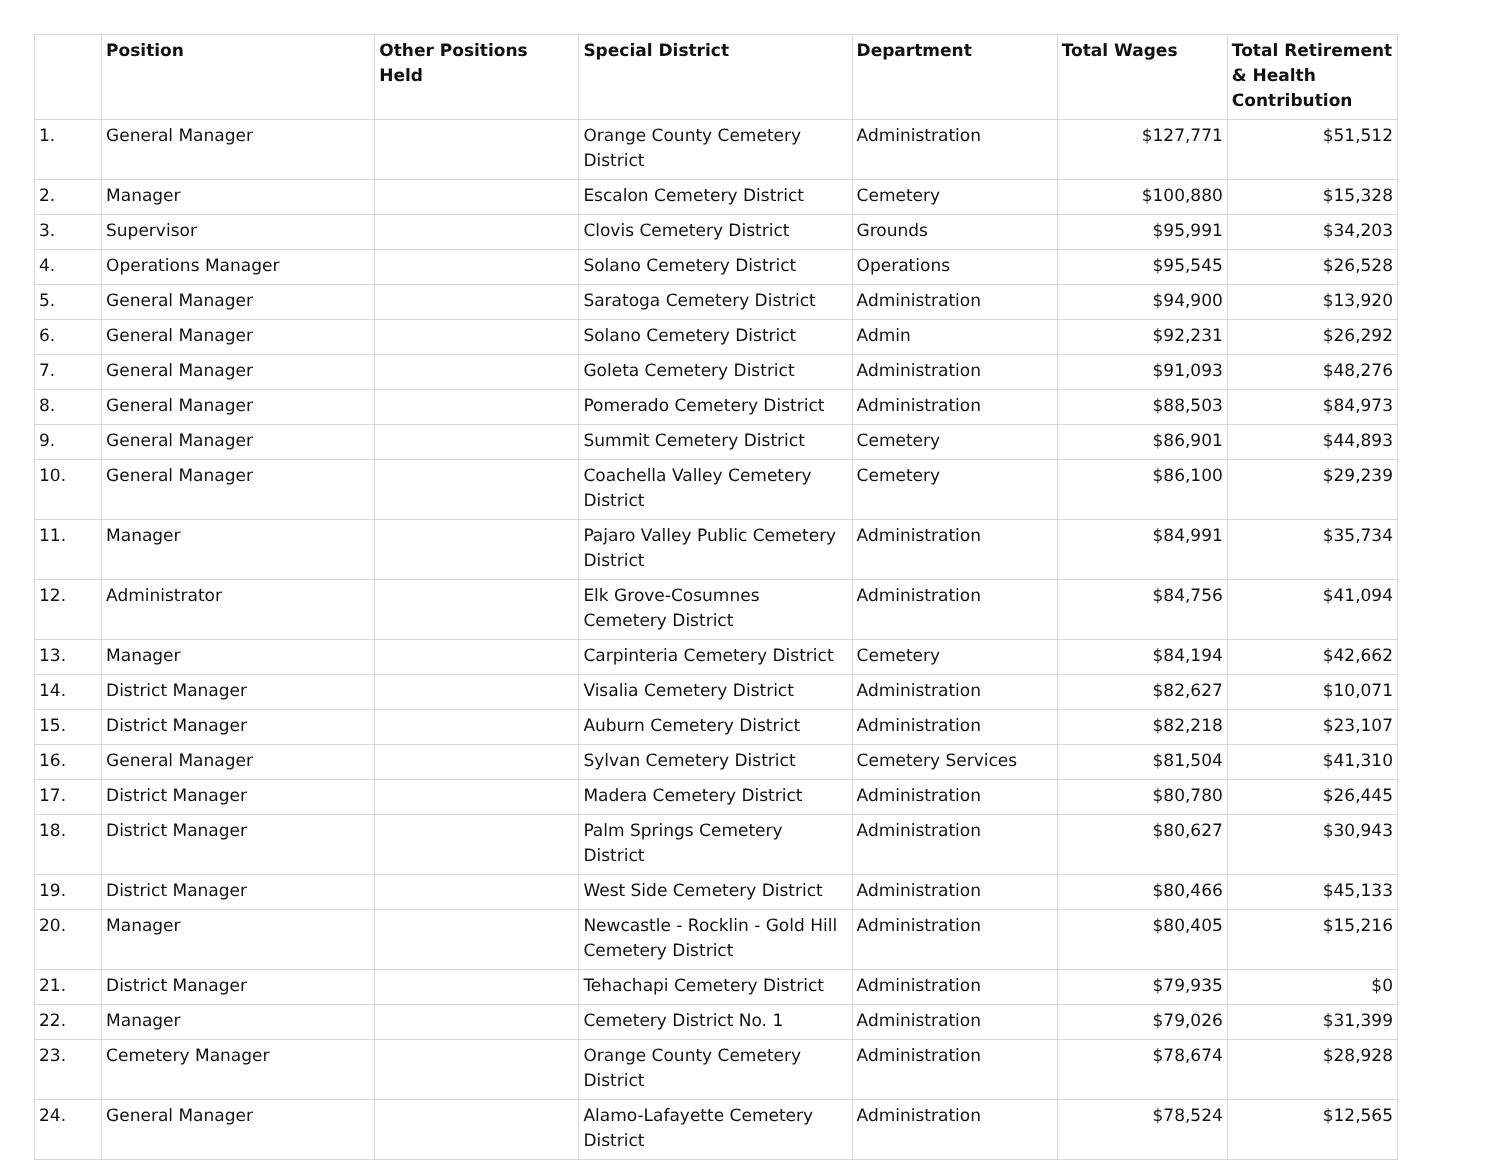| | Position | Other Positions Held | Special District | Department | Total Wages | Total Retirement & Health Contribution |
| --- | --- | --- | --- | --- | --- | --- |
| 1. | General Manager | | Orange County Cemetery District | Administration | $127,771 | $51,512 |
| 2. | Manager | | Escalon Cemetery District | Cemetery | $100,880 | $15,328 |
| 3. | Supervisor | | Clovis Cemetery District | Grounds | $95,991 | $34,203 |
| 4. | Operations Manager | | Solano Cemetery District | Operations | $95,545 | $26,528 |
| 5. | General Manager | | Saratoga Cemetery District | Administration | $94,900 | $13,920 |
| 6. | General Manager | | Solano Cemetery District | Admin | $92,231 | $26,292 |
| 7. | General Manager | | Goleta Cemetery District | Administration | $91,093 | $48,276 |
| 8. | General Manager | | Pomerado Cemetery District | Administration | $88,503 | $84,973 |
| 9. | General Manager | | Summit Cemetery District | Cemetery | $86,901 | $44,893 |
| 10. | General Manager | | Coachella Valley Cemetery District | Cemetery | $86,100 | $29,239 |
| 11. | Manager | | Pajaro Valley Public Cemetery District | Administration | $84,991 | $35,734 |
| 12. | Administrator | | Elk Grove-Cosumnes Cemetery District | Administration | $84,756 | $41,094 |
| 13. | Manager | | Carpinteria Cemetery District | Cemetery | $84,194 | $42,662 |
| 14. | District Manager | | Visalia Cemetery District | Administration | $82,627 | $10,071 |
| 15. | District Manager | | Auburn Cemetery District | Administration | $82,218 | $23,107 |
| 16. | General Manager | | Sylvan Cemetery District | Cemetery Services | $81,504 | $41,310 |
| 17. | District Manager | | Madera Cemetery District | Administration | $80,780 | $26,445 |
| 18. | District Manager | | Palm Springs Cemetery District | Administration | $80,627 | $30,943 |
| 19. | District Manager | | West Side Cemetery District | Administration | $80,466 | $45,133 |
| 20. | Manager | | Newcastle - Rocklin - Gold Hill Cemetery District | Administration | $80,405 | $15,216 |
| 21. | District Manager | | Tehachapi Cemetery District | Administration | $79,935 | $0 |
| 22. | Manager | | Cemetery District No. 1 | Administration | $79,026 | $31,399 |
| 23. | Cemetery Manager | | Orange County Cemetery District | Administration | $78,674 | $28,928 |
| 24. | General Manager | | Alamo-Lafayette Cemetery District | Administration | $78,524 | $12,565 |